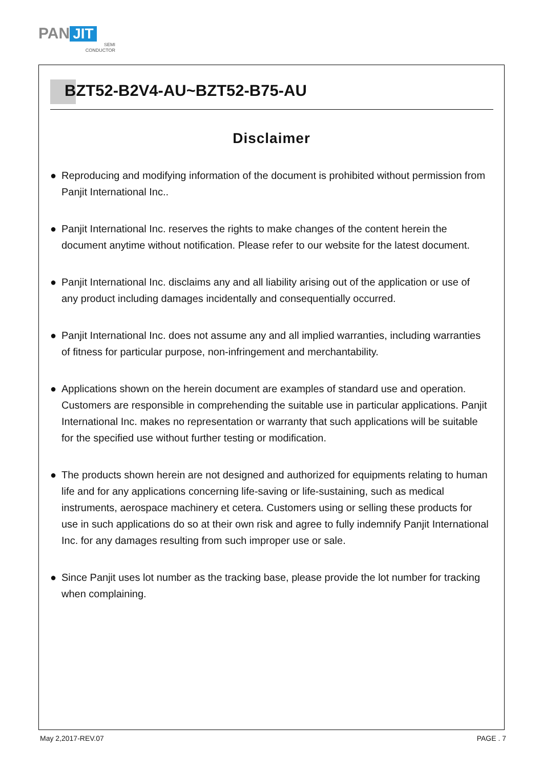PAN JIT
SEMI
CONDUCTOR
BZT52-B2V4-AU~BZT52-B75-AU
Disclaimer
● Reproducing and modifying information of the document is prohibited without permission from Panjit International Inc..
● Panjit International Inc. reserves the rights to make changes of the content herein the document anytime without notification. Please refer to our website for the latest document.
● Panjit International Inc. disclaims any and all liability arising out of the application or use of any product including damages incidentally and consequentially occurred.
● Panjit International Inc. does not assume any and all implied warranties, including warranties of fitness for particular purpose, non-infringement and merchantability.
● Applications shown on the herein document are examples of standard use and operation. Customers are responsible in comprehending the suitable use in particular applications. Panjit International Inc. makes no representation or warranty that such applications will be suitable for the specified use without further testing or modification.
● The products shown herein are not designed and authorized for equipments relating to human life and for any applications concerning life-saving or life-sustaining, such as medical instruments, aerospace machinery et cetera. Customers using or selling these products for use in such applications do so at their own risk and agree to fully indemnify Panjit International Inc. for any damages resulting from such improper use or sale.
● Since Panjit uses lot number as the tracking base, please provide the lot number for tracking when complaining.
May 2,2017-REV.07 PAGE . 7